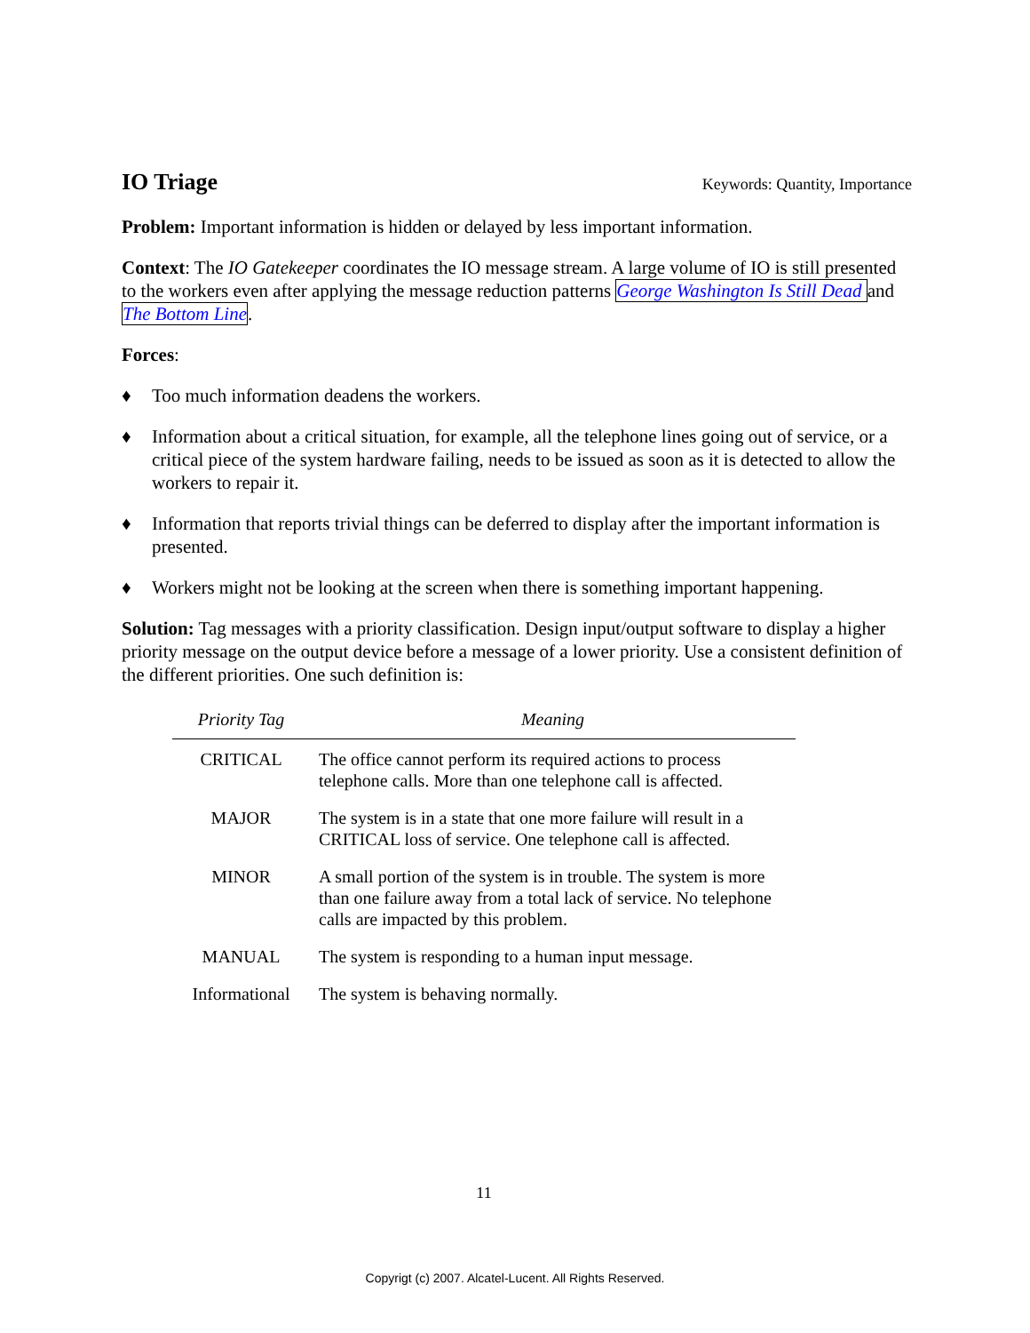IO Triage
Keywords: Quantity, Importance
Problem: Important information is hidden or delayed by less important information.
Context: The IO Gatekeeper coordinates the IO message stream. A large volume of IO is still presented to the workers even after applying the message reduction patterns George Washington Is Still Dead and The Bottom Line.
Forces:
♦ Too much information deadens the workers.
♦ Information about a critical situation, for example, all the telephone lines going out of service, or a critical piece of the system hardware failing, needs to be issued as soon as it is detected to allow the workers to repair it.
♦ Information that reports trivial things can be deferred to display after the important information is presented.
♦ Workers might not be looking at the screen when there is something important happening.
Solution: Tag messages with a priority classification. Design input/output software to display a higher priority message on the output device before a message of a lower priority. Use a consistent definition of the different priorities. One such definition is:
| Priority Tag | Meaning |
| --- | --- |
| CRITICAL | The office cannot perform its required actions to process telephone calls. More than one telephone call is affected. |
| MAJOR | The system is in a state that one more failure will result in a CRITICAL loss of service. One telephone call is affected. |
| MINOR | A small portion of the system is in trouble. The system is more than one failure away from a total lack of service. No telephone calls are impacted by this problem. |
| MANUAL | The system is responding to a human input message. |
| Informational | The system is behaving normally. |
11
Copyrigt (c) 2007. Alcatel-Lucent. All Rights Reserved.